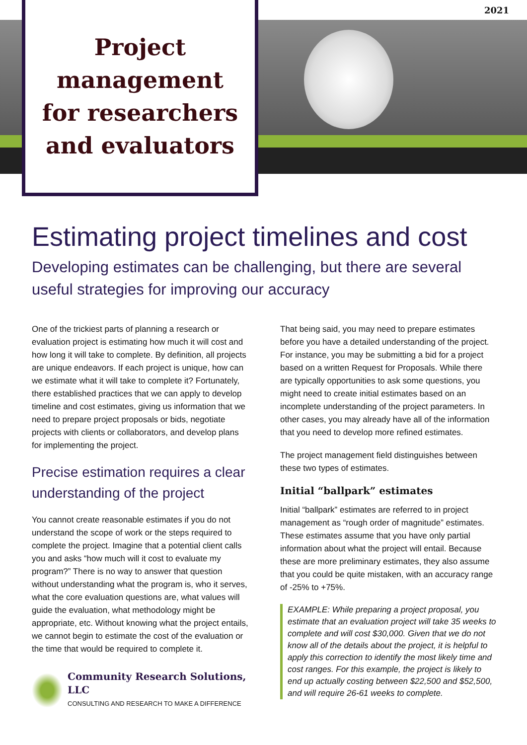2021
Project management for researchers and evaluators
Estimating project timelines and cost
Developing estimates can be challenging, but there are several useful strategies for improving our accuracy
One of the trickiest parts of planning a research or evaluation project is estimating how much it will cost and how long it will take to complete. By definition, all projects are unique endeavors. If each project is unique, how can we estimate what it will take to complete it? Fortunately, there established practices that we can apply to develop timeline and cost estimates, giving us information that we need to prepare project proposals or bids, negotiate projects with clients or collaborators, and develop plans for implementing the project.
Precise estimation requires a clear understanding of the project
You cannot create reasonable estimates if you do not understand the scope of work or the steps required to complete the project. Imagine that a potential client calls you and asks “how much will it cost to evaluate my program?” There is no way to answer that question without understanding what the program is, who it serves, what the core evaluation questions are, what values will guide the evaluation, what methodology might be appropriate, etc. Without knowing what the project entails, we cannot begin to estimate the cost of the evaluation or the time that would be required to complete it.
Community Research Solutions, LLC
CONSULTING AND RESEARCH TO MAKE A DIFFERENCE
That being said, you may need to prepare estimates before you have a detailed understanding of the project. For instance, you may be submitting a bid for a project based on a written Request for Proposals. While there are typically opportunities to ask some questions, you might need to create initial estimates based on an incomplete understanding of the project parameters. In other cases, you may already have all of the information that you need to develop more refined estimates.
The project management field distinguishes between these two types of estimates.
Initial “ballpark” estimates
Initial “ballpark” estimates are referred to in project management as “rough order of magnitude” estimates. These estimates assume that you have only partial information about what the project will entail. Because these are more preliminary estimates, they also assume that you could be quite mistaken, with an accuracy range of -25% to +75%.
EXAMPLE: While preparing a project proposal, you estimate that an evaluation project will take 35 weeks to complete and will cost $30,000. Given that we do not know all of the details about the project, it is helpful to apply this correction to identify the most likely time and cost ranges. For this example, the project is likely to end up actually costing between $22,500 and $52,500, and will require 26-61 weeks to complete.